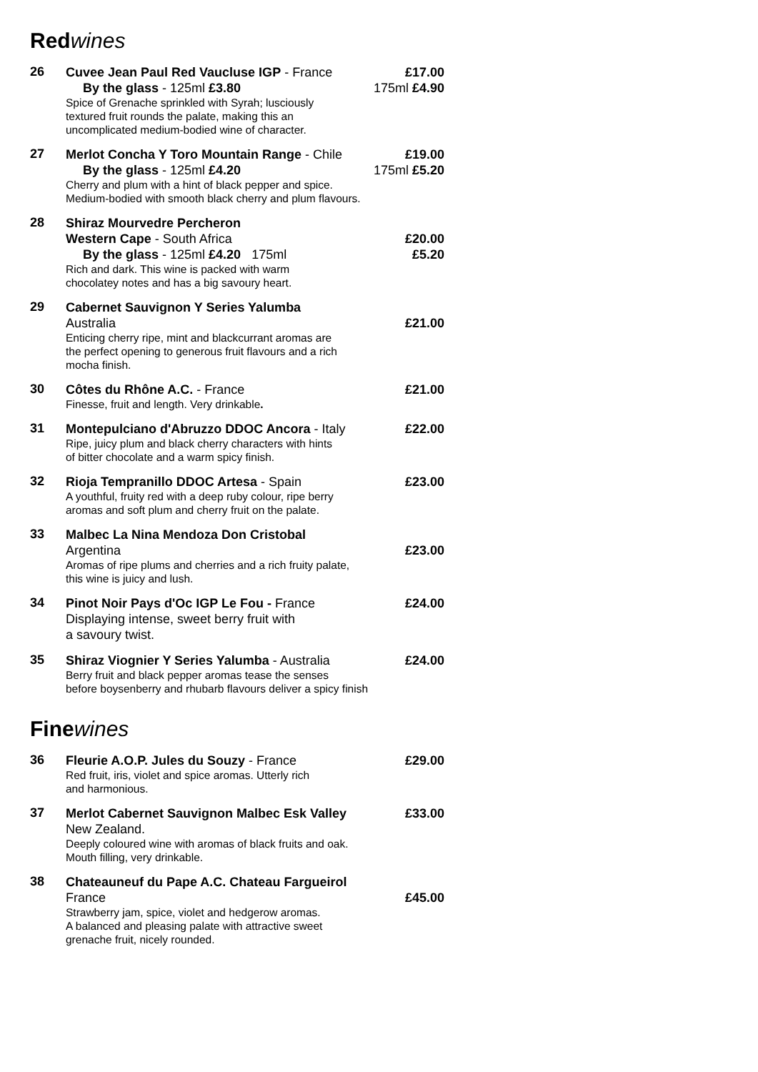Red wines
26
Cuvee Jean Paul Red Vaucluse IGP - France £17.00
By the glass - 125ml £3.80 175ml £4.90
Spice of Grenache sprinkled with Syrah; lusciously
textured fruit rounds the palate, making this an
uncomplicated medium-bodied wine of character.
27
Merlot Concha Y Toro Mountain Range - Chile £19.00
By the glass - 125ml £4.20 175ml £5.20
Cherry and plum with a hint of black pepper and spice.
Medium-bodied with smooth black cherry and plum flavours.
28
Shiraz Mourvedre Percheron
Western Cape - South Africa £20.00
By the glass - 125ml £4.20 175ml £5.20
Rich and dark. This wine is packed with warm
chocolatey notes and has a big savoury heart.
29
Cabernet Sauvignon Y Series Yalumba
Australia £21.00
Enticing cherry ripe, mint and blackcurrant aromas are
the perfect opening to generous fruit flavours and a rich
mocha finish.
30
Côtes du Rhône A.C. - France £21.00
Finesse, fruit and length. Very drinkable.
31
Montepulciano d'Abruzzo DDOC Ancora - Italy £22.00
Ripe, juicy plum and black cherry characters with hints
of bitter chocolate and a warm spicy finish.
32
Rioja Tempranillo DDOC Artesa - Spain £23.00
A youthful, fruity red with a deep ruby colour, ripe berry
aromas and soft plum and cherry fruit on the palate.
33
Malbec La Nina Mendoza Don Cristobal
Argentina £23.00
Aromas of ripe plums and cherries and a rich fruity palate,
this wine is juicy and lush.
34
Pinot Noir Pays d'Oc IGP Le Fou - France £24.00
Displaying intense, sweet berry fruit with
a savoury twist.
35
Shiraz Viognier Y Series Yalumba - Australia £24.00
Berry fruit and black pepper aromas tease the senses
before boysenberry and rhubarb flavours deliver a spicy finish
Fine wines
36
Fleurie A.O.P. Jules du Souzy - France £29.00
Red fruit, iris, violet and spice aromas. Utterly rich
and harmonious.
37
Merlot Cabernet Sauvignon Malbec Esk Valley £33.00
New Zealand.
Deeply coloured wine with aromas of black fruits and oak.
Mouth filling, very drinkable.
38
Chateauneuf du Pape A.C. Chateau Fargueirol
France £45.00
Strawberry jam, spice, violet and hedgerow aromas.
A balanced and pleasing palate with attractive sweet
grenache fruit, nicely rounded.